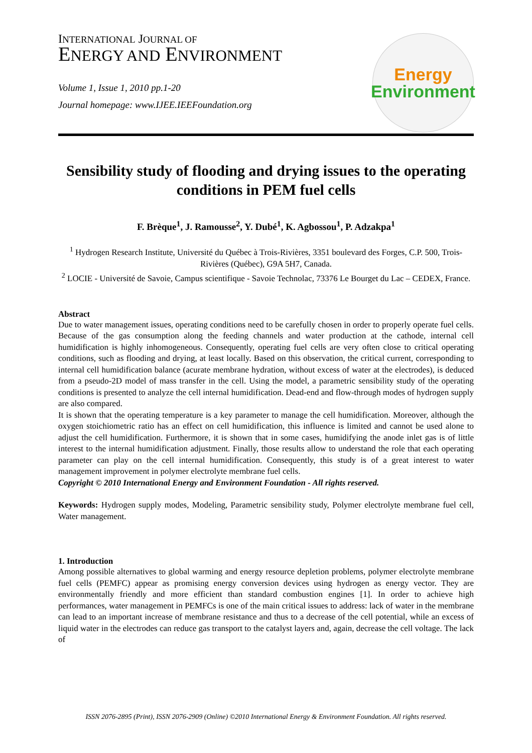INTERNATIONAL JOURNAL OF
ENERGY AND ENVIRONMENT
Volume 1, Issue 1, 2010 pp.1-20
Journal homepage: www.IJEE.IEEFoundation.org
Energy
Environment
Sensibility study of flooding and drying issues to the operating conditions in PEM fuel cells
F. Brèque<sup>1</sup>, J. Ramousse<sup>2</sup>, Y. Dubé<sup>1</sup>, K. Agbossou<sup>1</sup>, P. Adzakpa<sup>1</sup>
<sup>1</sup> Hydrogen Research Institute, Université du Québec à Trois-Rivières, 3351 boulevard des Forges, C.P. 500, Trois-Rivières (Québec), G9A 5H7, Canada.
<sup>2</sup> LOCIE - Université de Savoie, Campus scientifique - Savoie Technolac, 73376 Le Bourget du Lac – CEDEX, France.
Abstract
Due to water management issues, operating conditions need to be carefully chosen in order to properly operate fuel cells. Because of the gas consumption along the feeding channels and water production at the cathode, internal cell humidification is highly inhomogeneous. Consequently, operating fuel cells are very often close to critical operating conditions, such as flooding and drying, at least locally. Based on this observation, the critical current, corresponding to internal cell humidification balance (acurate membrane hydration, without excess of water at the electrodes), is deduced from a pseudo-2D model of mass transfer in the cell. Using the model, a parametric sensibility study of the operating conditions is presented to analyze the cell internal humidification. Dead-end and flow-through modes of hydrogen supply are also compared.
It is shown that the operating temperature is a key parameter to manage the cell humidification. Moreover, although the oxygen stoichiometric ratio has an effect on cell humidification, this influence is limited and cannot be used alone to adjust the cell humidification. Furthermore, it is shown that in some cases, humidifying the anode inlet gas is of little interest to the internal humidification adjustment. Finally, those results allow to understand the role that each operating parameter can play on the cell internal humidification. Consequently, this study is of a great interest to water management improvement in polymer electrolyte membrane fuel cells.
Copyright © 2010 International Energy and Environment Foundation - All rights reserved.
Keywords: Hydrogen supply modes, Modeling, Parametric sensibility study, Polymer electrolyte membrane fuel cell, Water management.
1. Introduction
Among possible alternatives to global warming and energy resource depletion problems, polymer electrolyte membrane fuel cells (PEMFC) appear as promising energy conversion devices using hydrogen as energy vector. They are environmentally friendly and more efficient than standard combustion engines [1]. In order to achieve high performances, water management in PEMFCs is one of the main critical issues to address: lack of water in the membrane can lead to an important increase of membrane resistance and thus to a decrease of the cell potential, while an excess of liquid water in the electrodes can reduce gas transport to the catalyst layers and, again, decrease the cell voltage. The lack of
ISSN 2076-2895 (Print), ISSN 2076-2909 (Online) ©2010 International Energy & Environment Foundation. All rights reserved.